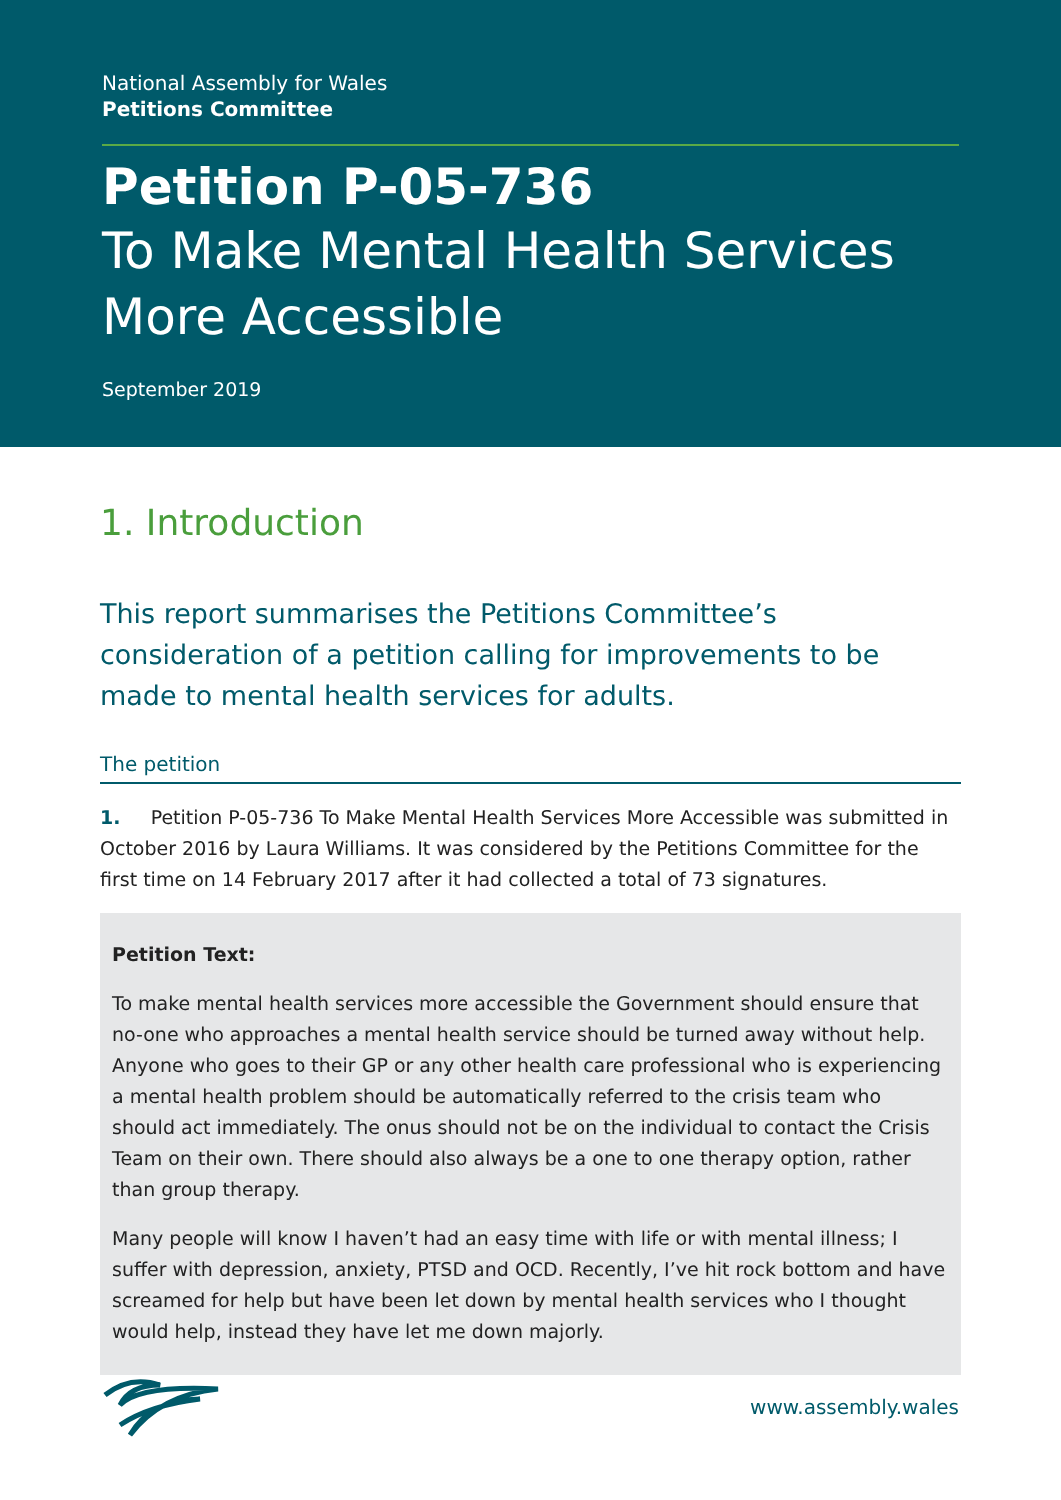National Assembly for Wales
Petitions Committee
Petition P-05-736
To Make Mental Health Services More Accessible
September 2019
1. Introduction
This report summarises the Petitions Committee’s consideration of a petition calling for improvements to be made to mental health services for adults.
The petition
1. Petition P-05-736 To Make Mental Health Services More Accessible was submitted in October 2016 by Laura Williams. It was considered by the Petitions Committee for the first time on 14 February 2017 after it had collected a total of 73 signatures.
Petition Text:
To make mental health services more accessible the Government should ensure that no-one who approaches a mental health service should be turned away without help. Anyone who goes to their GP or any other health care professional who is experiencing a mental health problem should be automatically referred to the crisis team who should act immediately. The onus should not be on the individual to contact the Crisis Team on their own. There should also always be a one to one therapy option, rather than group therapy.
Many people will know I haven’t had an easy time with life or with mental illness; I suffer with depression, anxiety, PTSD and OCD. Recently, I’ve hit rock bottom and have screamed for help but have been let down by mental health services who I thought would help, instead they have let me down majorly.
www.assembly.wales